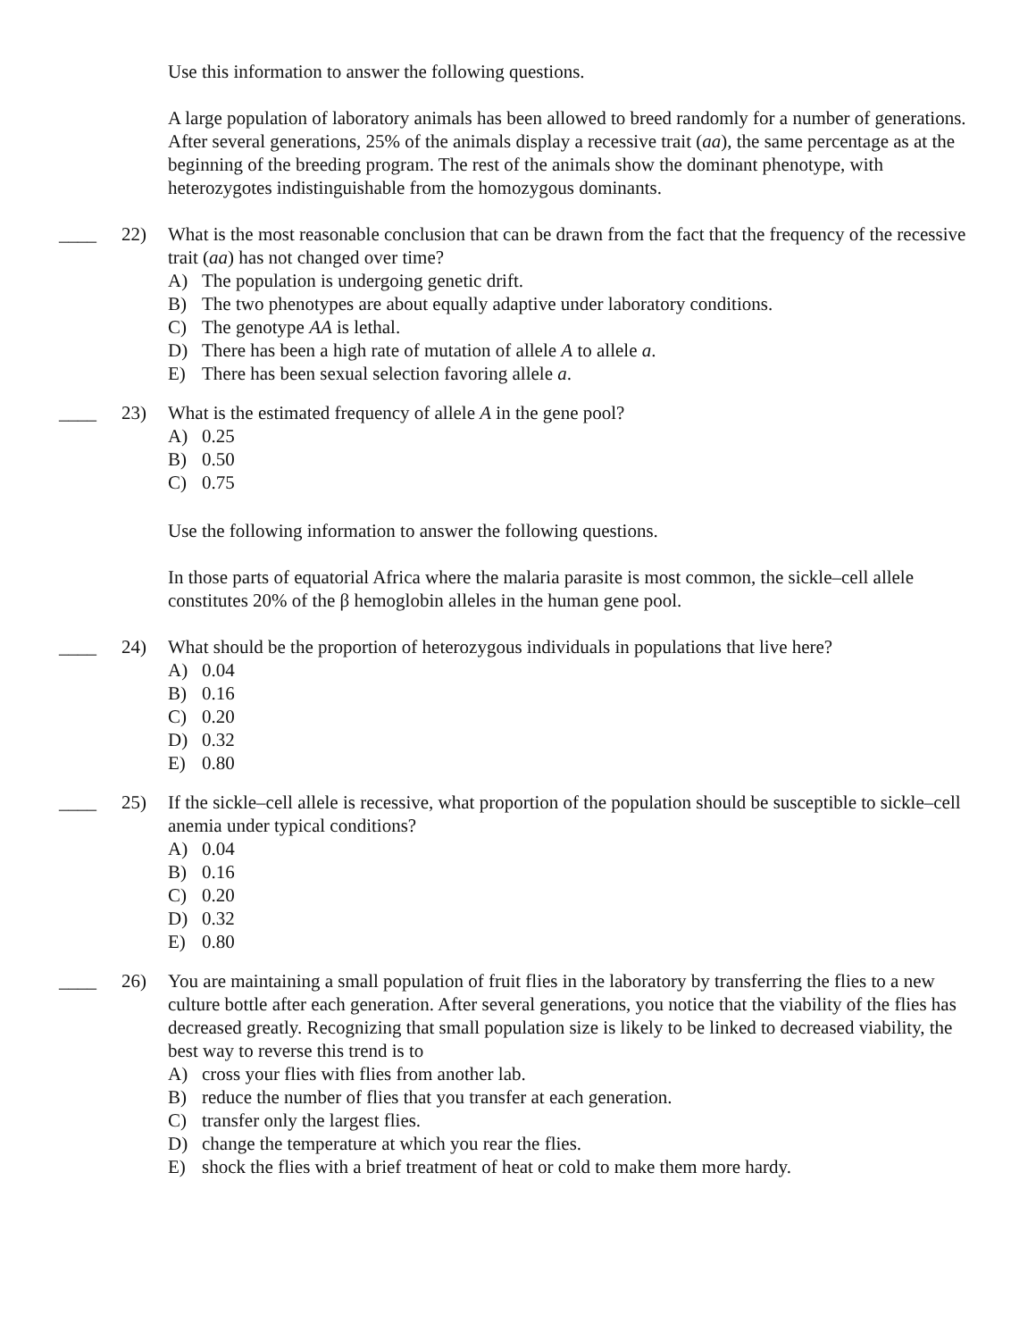Use this information to answer the following questions.
A large population of laboratory animals has been allowed to breed randomly for a number of generations. After several generations, 25% of the animals display a recessive trait (aa), the same percentage as at the beginning of the breeding program. The rest of the animals show the dominant phenotype, with heterozygotes indistinguishable from the homozygous dominants.
____ 22) What is the most reasonable conclusion that can be drawn from the fact that the frequency of the recessive trait (aa) has not changed over time?
A) The population is undergoing genetic drift.
B) The two phenotypes are about equally adaptive under laboratory conditions.
C) The genotype AA is lethal.
D) There has been a high rate of mutation of allele A to allele a.
E) There has been sexual selection favoring allele a.
____ 23) What is the estimated frequency of allele A in the gene pool?
A) 0.25
B) 0.50
C) 0.75
Use the following information to answer the following questions.
In those parts of equatorial Africa where the malaria parasite is most common, the sickle–cell allele constitutes 20% of the β hemoglobin alleles in the human gene pool.
____ 24) What should be the proportion of heterozygous individuals in populations that live here?
A) 0.04
B) 0.16
C) 0.20
D) 0.32
E) 0.80
____ 25) If the sickle–cell allele is recessive, what proportion of the population should be susceptible to sickle–cell anemia under typical conditions?
A) 0.04
B) 0.16
C) 0.20
D) 0.32
E) 0.80
____ 26) You are maintaining a small population of fruit flies in the laboratory by transferring the flies to a new culture bottle after each generation. After several generations, you notice that the viability of the flies has decreased greatly. Recognizing that small population size is likely to be linked to decreased viability, the best way to reverse this trend is to
A) cross your flies with flies from another lab.
B) reduce the number of flies that you transfer at each generation.
C) transfer only the largest flies.
D) change the temperature at which you rear the flies.
E) shock the flies with a brief treatment of heat or cold to make them more hardy.